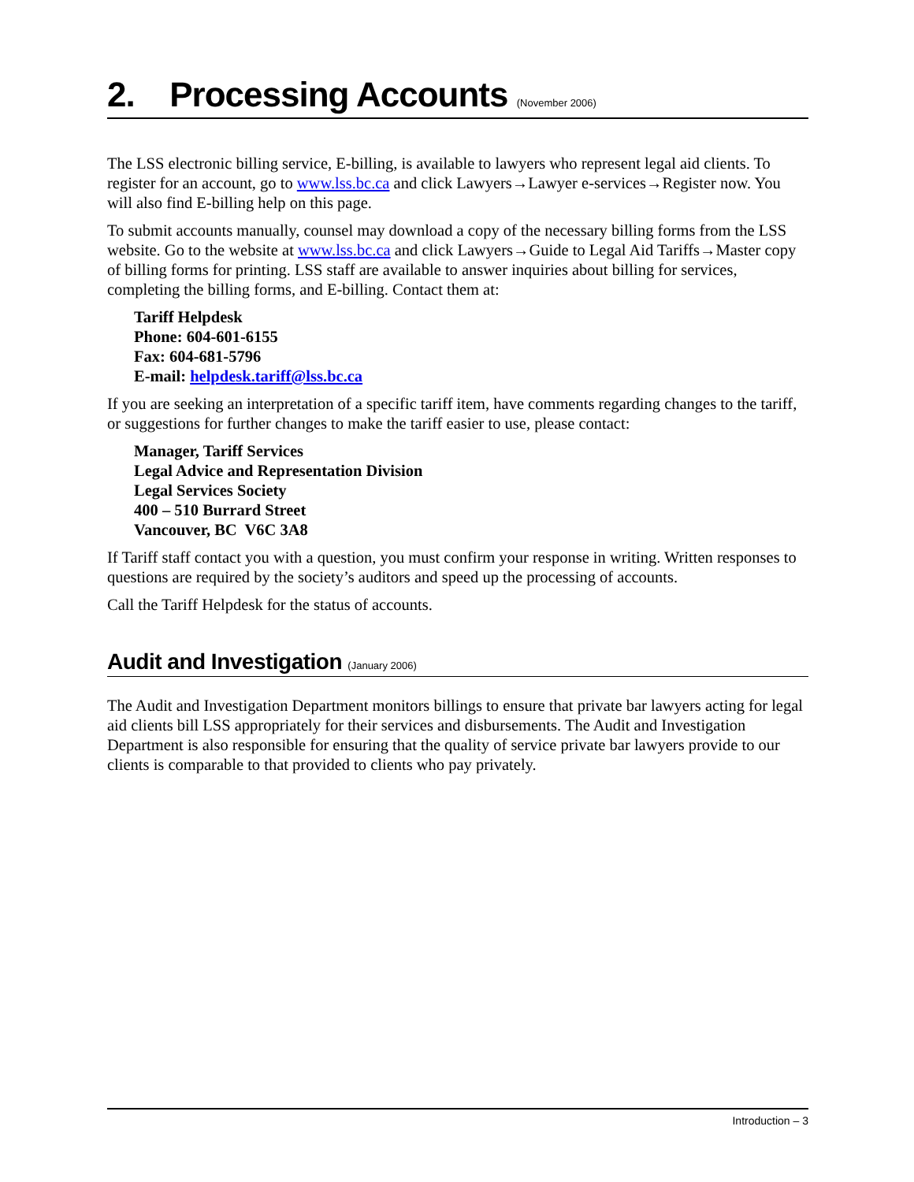2. Processing Accounts (November 2006)
The LSS electronic billing service, E-billing, is available to lawyers who represent legal aid clients. To register for an account, go to www.lss.bc.ca and click Lawyers→Lawyer e-services→Register now. You will also find E-billing help on this page.
To submit accounts manually, counsel may download a copy of the necessary billing forms from the LSS website. Go to the website at www.lss.bc.ca and click Lawyers→Guide to Legal Aid Tariffs→Master copy of billing forms for printing. LSS staff are available to answer inquiries about billing for services, completing the billing forms, and E-billing. Contact them at:
Tariff Helpdesk
Phone: 604-601-6155
Fax: 604-681-5796
E-mail: helpdesk.tariff@lss.bc.ca
If you are seeking an interpretation of a specific tariff item, have comments regarding changes to the tariff, or suggestions for further changes to make the tariff easier to use, please contact:
Manager, Tariff Services
Legal Advice and Representation Division
Legal Services Society
400 – 510 Burrard Street
Vancouver, BC V6C 3A8
If Tariff staff contact you with a question, you must confirm your response in writing. Written responses to questions are required by the society’s auditors and speed up the processing of accounts.
Call the Tariff Helpdesk for the status of accounts.
Audit and Investigation (January 2006)
The Audit and Investigation Department monitors billings to ensure that private bar lawyers acting for legal aid clients bill LSS appropriately for their services and disbursements. The Audit and Investigation Department is also responsible for ensuring that the quality of service private bar lawyers provide to our clients is comparable to that provided to clients who pay privately.
Introduction – 3